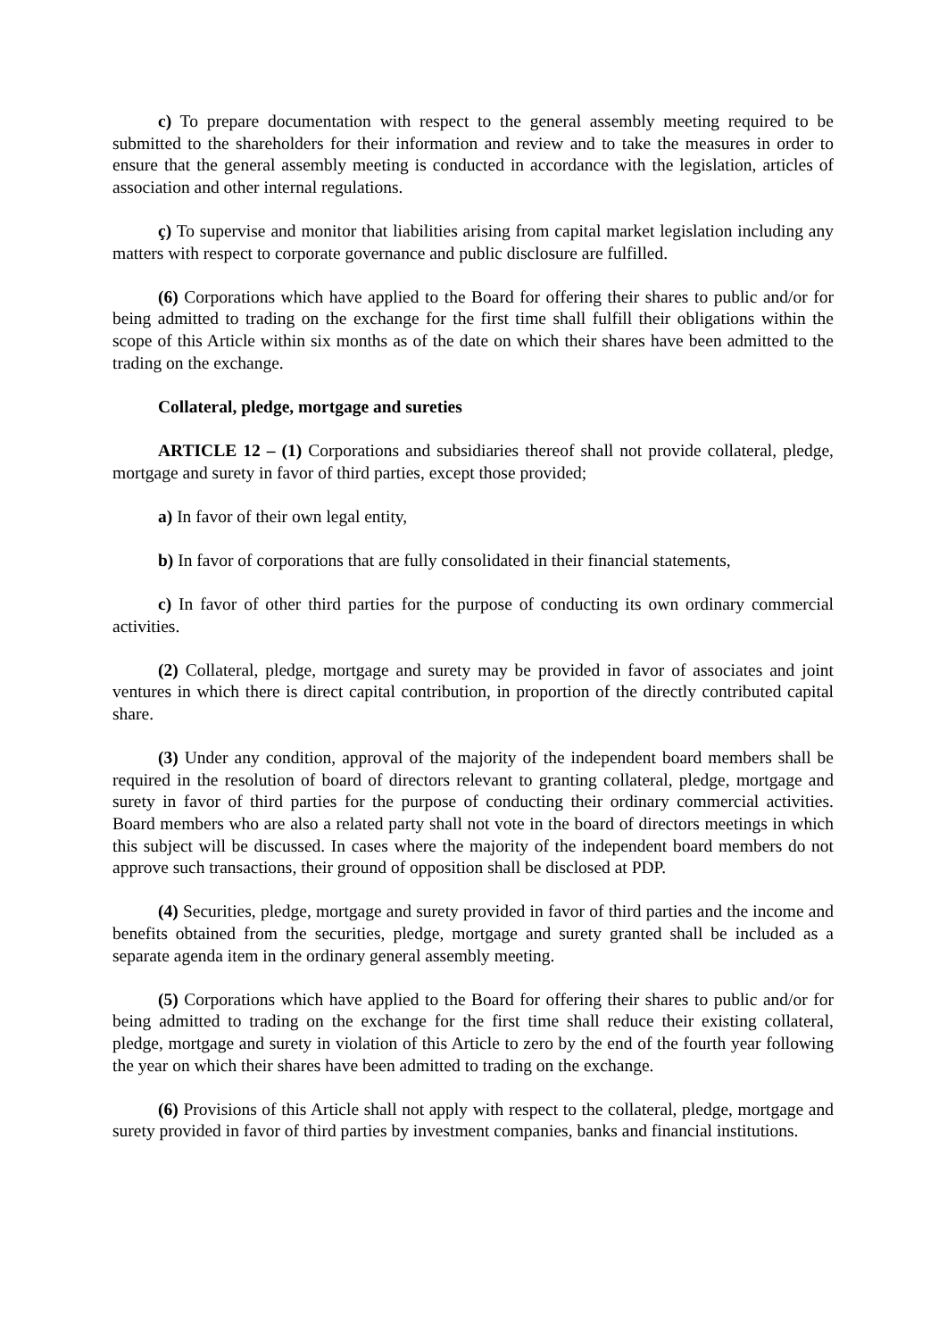c) To prepare documentation with respect to the general assembly meeting required to be submitted to the shareholders for their information and review and to take the measures in order to ensure that the general assembly meeting is conducted in accordance with the legislation, articles of association and other internal regulations.
ç) To supervise and monitor that liabilities arising from capital market legislation including any matters with respect to corporate governance and public disclosure are fulfilled.
(6) Corporations which have applied to the Board for offering their shares to public and/or for being admitted to trading on the exchange for the first time shall fulfill their obligations within the scope of this Article within six months as of the date on which their shares have been admitted to the trading on the exchange.
Collateral, pledge, mortgage and sureties
ARTICLE 12 – (1) Corporations and subsidiaries thereof shall not provide collateral, pledge, mortgage and surety in favor of third parties, except those provided;
a) In favor of their own legal entity,
b) In favor of corporations that are fully consolidated in their financial statements,
c) In favor of other third parties for the purpose of conducting its own ordinary commercial activities.
(2) Collateral, pledge, mortgage and surety may be provided in favor of associates and joint ventures in which there is direct capital contribution, in proportion of the directly contributed capital share.
(3) Under any condition, approval of the majority of the independent board members shall be required in the resolution of board of directors relevant to granting collateral, pledge, mortgage and surety in favor of third parties for the purpose of conducting their ordinary commercial activities. Board members who are also a related party shall not vote in the board of directors meetings in which this subject will be discussed. In cases where the majority of the independent board members do not approve such transactions, their ground of opposition shall be disclosed at PDP.
(4) Securities, pledge, mortgage and surety provided in favor of third parties and the income and benefits obtained from the securities, pledge, mortgage and surety granted shall be included as a separate agenda item in the ordinary general assembly meeting.
(5) Corporations which have applied to the Board for offering their shares to public and/or for being admitted to trading on the exchange for the first time shall reduce their existing collateral, pledge, mortgage and surety in violation of this Article to zero by the end of the fourth year following the year on which their shares have been admitted to trading on the exchange.
(6) Provisions of this Article shall not apply with respect to the collateral, pledge, mortgage and surety provided in favor of third parties by investment companies, banks and financial institutions.